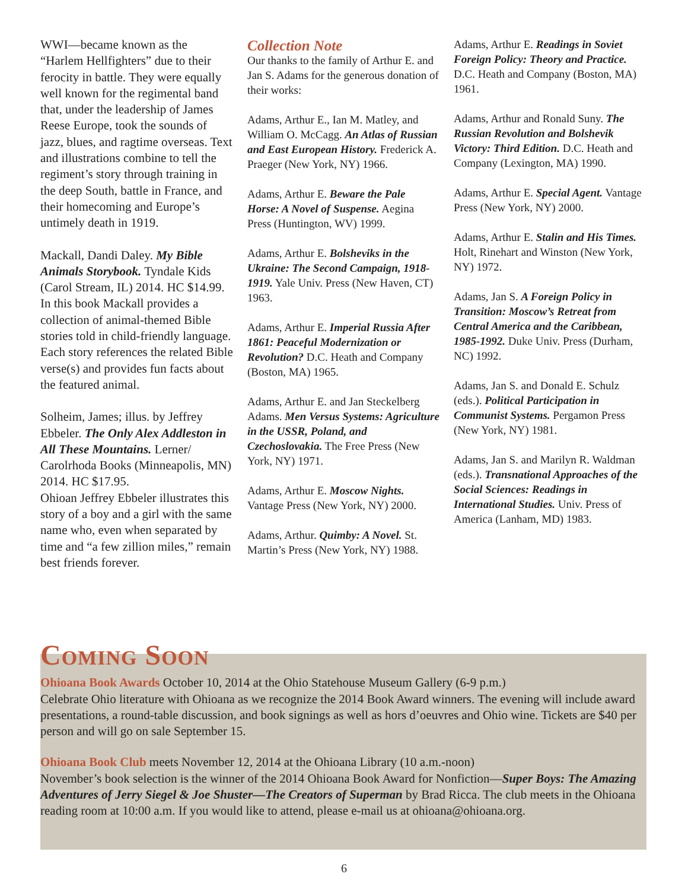WWI—became known as the “Harlem Hellfighters” due to their ferocity in battle. They were equally well known for the regimental band that, under the leadership of James Reese Europe, took the sounds of jazz, blues, and ragtime overseas. Text and illustrations combine to tell the regiment’s story through training in the deep South, battle in France, and their homecoming and Europe’s untimely death in 1919.
Mackall, Dandi Daley. My Bible Animals Storybook. Tyndale Kids (Carol Stream, IL) 2014. HC $14.99.
In this book Mackall provides a collection of animal-themed Bible stories told in child-friendly language. Each story references the related Bible verse(s) and provides fun facts about the featured animal.
Solheim, James; illus. by Jeffrey Ebbeler. The Only Alex Addleston in All These Mountains. Lerner/ Carolrhoda Books (Minneapolis, MN) 2014. HC $17.95.
Ohioan Jeffrey Ebbeler illustrates this story of a boy and a girl with the same name who, even when separated by time and “a few zillion miles,” remain best friends forever.
Collection Note
Our thanks to the family of Arthur E. and Jan S. Adams for the generous donation of their works:
Adams, Arthur E., Ian M. Matley, and William O. McCagg. An Atlas of Russian and East European History. Frederick A. Praeger (New York, NY) 1966.
Adams, Arthur E. Beware the Pale Horse: A Novel of Suspense. Aegina Press (Huntington, WV) 1999.
Adams, Arthur E. Bolsheviks in the Ukraine: The Second Campaign, 1918-1919. Yale Univ. Press (New Haven, CT) 1963.
Adams, Arthur E. Imperial Russia After 1861: Peaceful Modernization or Revolution? D.C. Heath and Company (Boston, MA) 1965.
Adams, Arthur E. and Jan Steckelberg Adams. Men Versus Systems: Agriculture in the USSR, Poland, and Czechoslovakia. The Free Press (New York, NY) 1971.
Adams, Arthur E. Moscow Nights. Vantage Press (New York, NY) 2000.
Adams, Arthur. Quimby: A Novel. St. Martin’s Press (New York, NY) 1988.
Adams, Arthur E. Readings in Soviet Foreign Policy: Theory and Practice. D.C. Heath and Company (Boston, MA) 1961.
Adams, Arthur and Ronald Suny. The Russian Revolution and Bolshevik Victory: Third Edition. D.C. Heath and Company (Lexington, MA) 1990.
Adams, Arthur E. Special Agent. Vantage Press (New York, NY) 2000.
Adams, Arthur E. Stalin and His Times. Holt, Rinehart and Winston (New York, NY) 1972.
Adams, Jan S. A Foreign Policy in Transition: Moscow’s Retreat from Central America and the Caribbean, 1985-1992. Duke Univ. Press (Durham, NC) 1992.
Adams, Jan S. and Donald E. Schulz (eds.). Political Participation in Communist Systems. Pergamon Press (New York, NY) 1981.
Adams, Jan S. and Marilyn R. Waldman (eds.). Transnational Approaches of the Social Sciences: Readings in International Studies. Univ. Press of America (Lanham, MD) 1983.
Coming Soon
Ohioana Book Awards October 10, 2014 at the Ohio Statehouse Museum Gallery (6-9 p.m.)
Celebrate Ohio literature with Ohioana as we recognize the 2014 Book Award winners. The evening will include award presentations, a round-table discussion, and book signings as well as hors d’oeuvres and Ohio wine. Tickets are $40 per person and will go on sale September 15.
Ohioana Book Club meets November 12, 2014 at the Ohioana Library (10 a.m.-noon)
November’s book selection is the winner of the 2014 Ohioana Book Award for Nonfiction—Super Boys: The Amazing Adventures of Jerry Siegel & Joe Shuster—The Creators of Superman by Brad Ricca. The club meets in the Ohioana reading room at 10:00 a.m. If you would like to attend, please e-mail us at ohioana@ohioana.org.
6